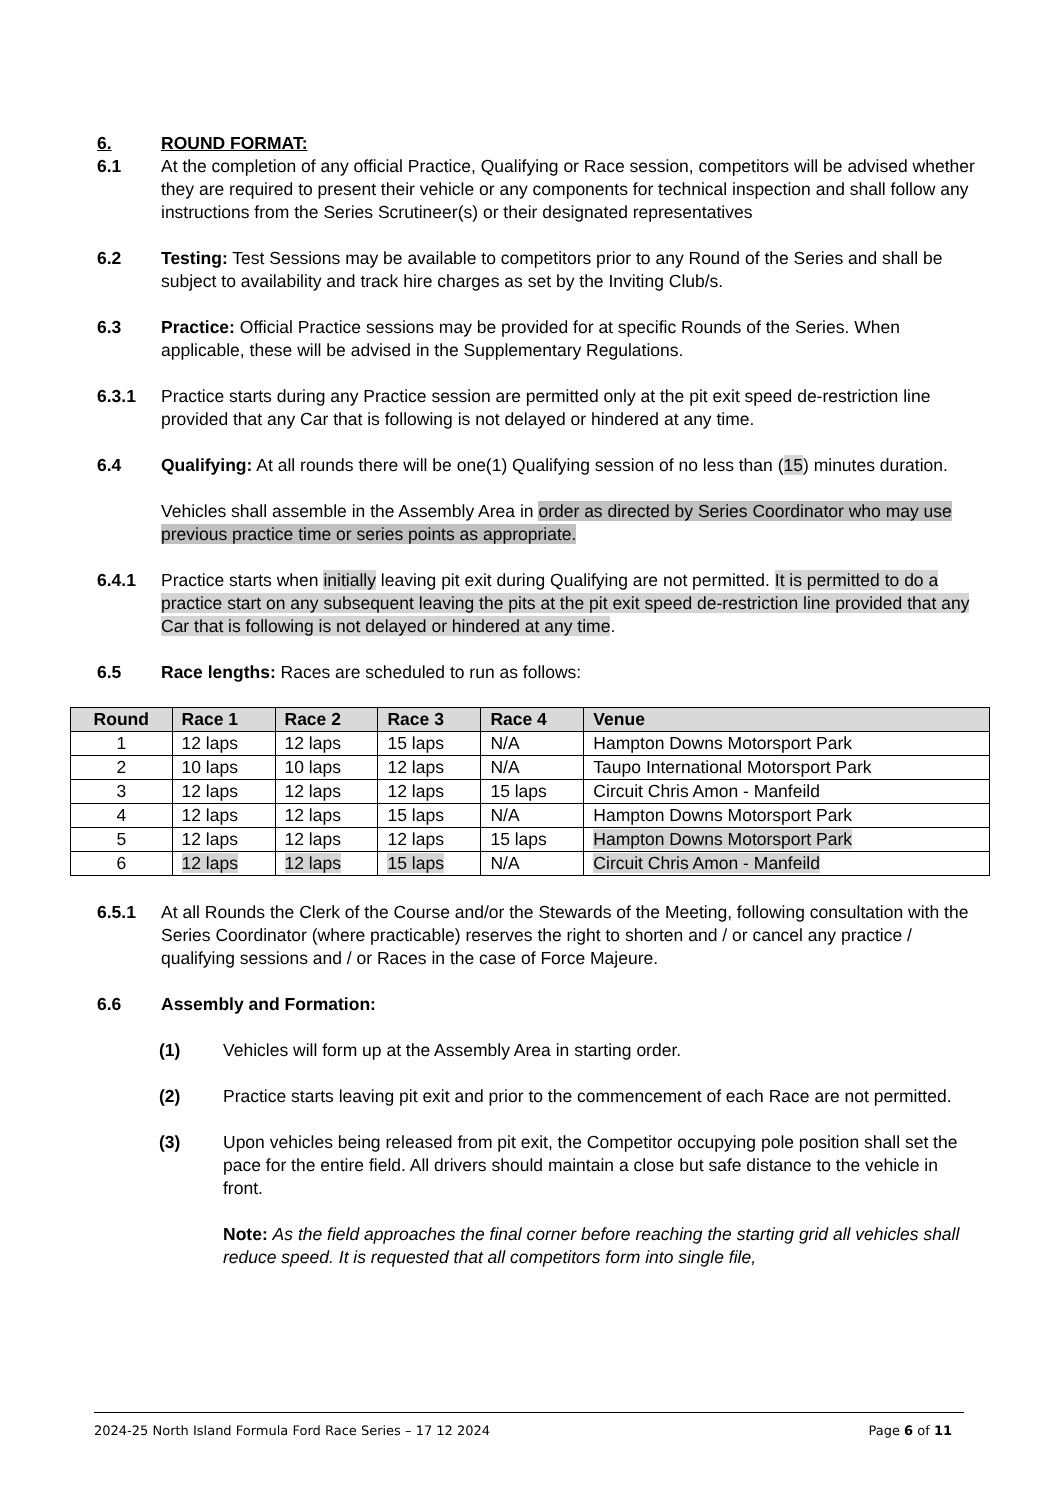6. ROUND FORMAT:
6.1 At the completion of any official Practice, Qualifying or Race session, competitors will be advised whether they are required to present their vehicle or any components for technical inspection and shall follow any instructions from the Series Scrutineer(s) or their designated representatives
6.2 Testing: Test Sessions may be available to competitors prior to any Round of the Series and shall be subject to availability and track hire charges as set by the Inviting Club/s.
6.3 Practice: Official Practice sessions may be provided for at specific Rounds of the Series. When applicable, these will be advised in the Supplementary Regulations.
6.3.1 Practice starts during any Practice session are permitted only at the pit exit speed de-restriction line provided that any Car that is following is not delayed or hindered at any time.
6.4 Qualifying: At all rounds there will be one(1) Qualifying session of no less than (15) minutes duration.
Vehicles shall assemble in the Assembly Area in order as directed by Series Coordinator who may use previous practice time or series points as appropriate.
6.4.1 Practice starts when initially leaving pit exit during Qualifying are not permitted. It is permitted to do a practice start on any subsequent leaving the pits at the pit exit speed de-restriction line provided that any Car that is following is not delayed or hindered at any time.
6.5 Race lengths: Races are scheduled to run as follows:
| Round | Race 1 | Race 2 | Race 3 | Race 4 | Venue |
| --- | --- | --- | --- | --- | --- |
| 1 | 12 laps | 12 laps | 15 laps | N/A | Hampton Downs Motorsport Park |
| 2 | 10 laps | 10 laps | 12 laps | N/A | Taupo International Motorsport Park |
| 3 | 12 laps | 12 laps | 12 laps | 15 laps | Circuit Chris Amon - Manfeild |
| 4 | 12 laps | 12 laps | 15 laps | N/A | Hampton Downs Motorsport Park |
| 5 | 12 laps | 12 laps | 12 laps | 15 laps | Hampton Downs Motorsport Park |
| 6 | 12 laps | 12 laps | 15 laps | N/A | Circuit Chris Amon - Manfeild |
6.5.1 At all Rounds the Clerk of the Course and/or the Stewards of the Meeting, following consultation with the Series Coordinator (where practicable) reserves the right to shorten and / or cancel any practice / qualifying sessions and / or Races in the case of Force Majeure.
6.6 Assembly and Formation:
(1) Vehicles will form up at the Assembly Area in starting order.
(2) Practice starts leaving pit exit and prior to the commencement of each Race are not permitted.
(3) Upon vehicles being released from pit exit, the Competitor occupying pole position shall set the pace for the entire field. All drivers should maintain a close but safe distance to the vehicle in front.
Note: As the field approaches the final corner before reaching the starting grid all vehicles shall reduce speed. It is requested that all competitors form into single file,
2024-25 North Island Formula Ford Race Series – 17 12 2024 Page 6 of 11